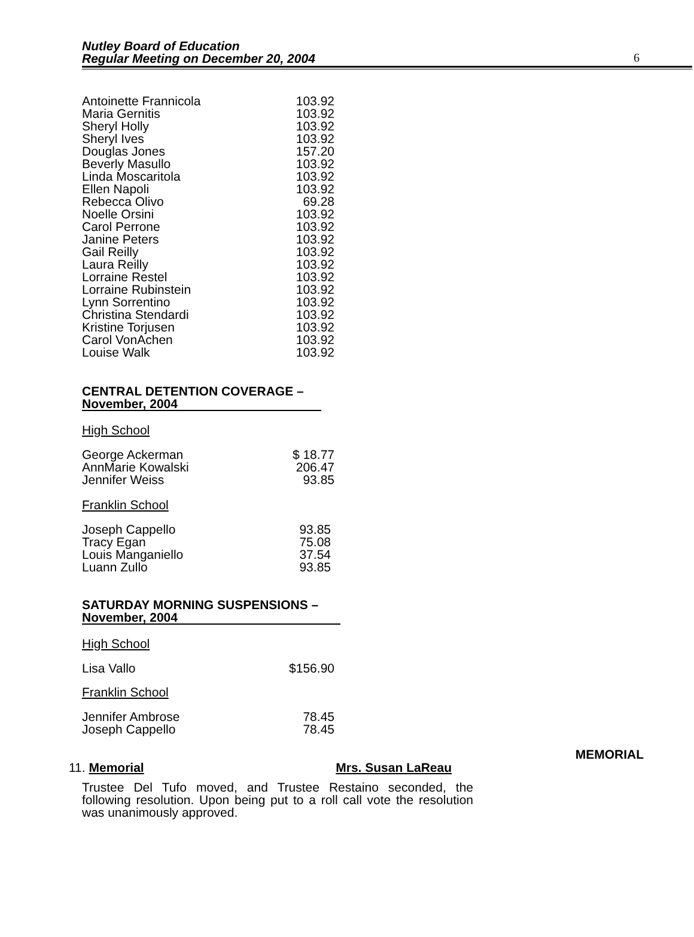Nutley Board of Education
Regular Meeting on December 20, 2004
6
| Antoinette Frannicola | 103.92 |
| Maria Gernitis | 103.92 |
| Sheryl Holly | 103.92 |
| Sheryl Ives | 103.92 |
| Douglas Jones | 157.20 |
| Beverly Masullo | 103.92 |
| Linda Moscaritola | 103.92 |
| Ellen Napoli | 103.92 |
| Rebecca Olivo | 69.28 |
| Noelle Orsini | 103.92 |
| Carol Perrone | 103.92 |
| Janine Peters | 103.92 |
| Gail Reilly | 103.92 |
| Laura Reilly | 103.92 |
| Lorraine Restel | 103.92 |
| Lorraine Rubinstein | 103.92 |
| Lynn Sorrentino | 103.92 |
| Christina Stendardi | 103.92 |
| Kristine Torjusen | 103.92 |
| Carol VonAchen | 103.92 |
| Louise Walk | 103.92 |
CENTRAL DETENTION COVERAGE –
November, 2004
High School
| George Ackerman | $ 18.77 |
| AnnMarie Kowalski | 206.47 |
| Jennifer Weiss | 93.85 |
Franklin School
| Joseph Cappello | 93.85 |
| Tracy Egan | 75.08 |
| Louis Manganiello | 37.54 |
| Luann Zullo | 93.85 |
SATURDAY MORNING SUSPENSIONS –
November, 2004
High School
| Lisa Vallo | $156.90 |
Franklin School
| Jennifer Ambrose | 78.45 |
| Joseph Cappello | 78.45 |
MEMORIAL
11. Memorial Mrs. Susan LaReau
Trustee Del Tufo moved, and Trustee Restaino seconded, the following resolution. Upon being put to a roll call vote the resolution was unanimously approved.